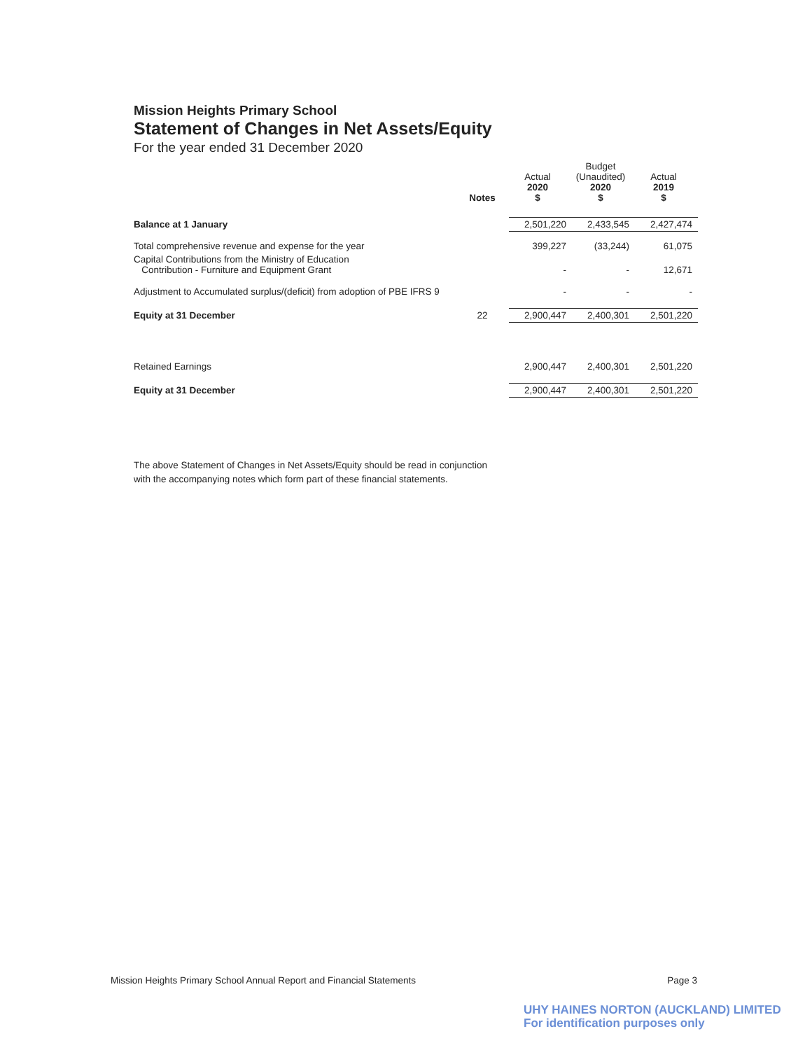Mission Heights Primary School
Statement of Changes in Net Assets/Equity
For the year ended 31 December 2020
| | Notes | Actual 2020 $ | Budget (Unaudited) 2020 $ | Actual 2019 $ |
| --- | --- | --- | --- | --- |
| Balance at 1 January | | 2,501,220 | 2,433,545 | 2,427,474 |
| Total comprehensive revenue and expense for the year | | 399,227 | (33,244) | 61,075 |
| Capital Contributions from the Ministry of Education Contribution - Furniture and Equipment Grant | | - | - | 12,671 |
| Adjustment to Accumulated surplus/(deficit) from adoption of PBE IFRS 9 | | - | - | - |
| Equity at 31 December | 22 | 2,900,447 | 2,400,301 | 2,501,220 |
| Retained Earnings | | 2,900,447 | 2,400,301 | 2,501,220 |
| Equity at 31 December | | 2,900,447 | 2,400,301 | 2,501,220 |
The above Statement of Changes in Net Assets/Equity should be read in conjunction
with the accompanying notes which form part of these financial statements.
Mission Heights Primary School Annual Report and Financial Statements Page 3
UHY HAINES NORTON (AUCKLAND) LIMITED
For identification purposes only